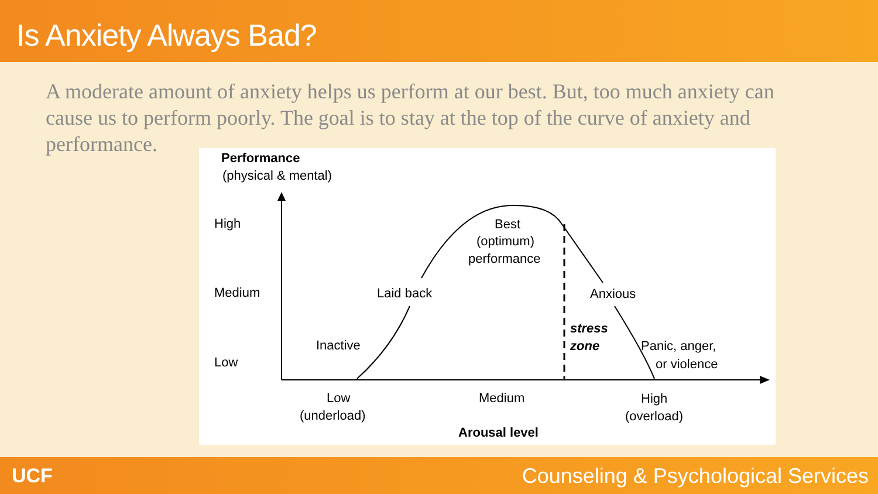Is Anxiety Always Bad?
A moderate amount of anxiety helps us perform at our best. But, too much anxiety can cause us to perform poorly. The goal is to stay at the top of the curve of anxiety and performance.
Performance
(physical & mental)
High
Medium
Low
Best
(optimum)
performance
Laid back
Anxious
stress
zone
Inactive
Panic, anger,
or violence
Low
(underload)
Medium
High
(overload)
Arousal level
UCF Counseling & Psychological Services